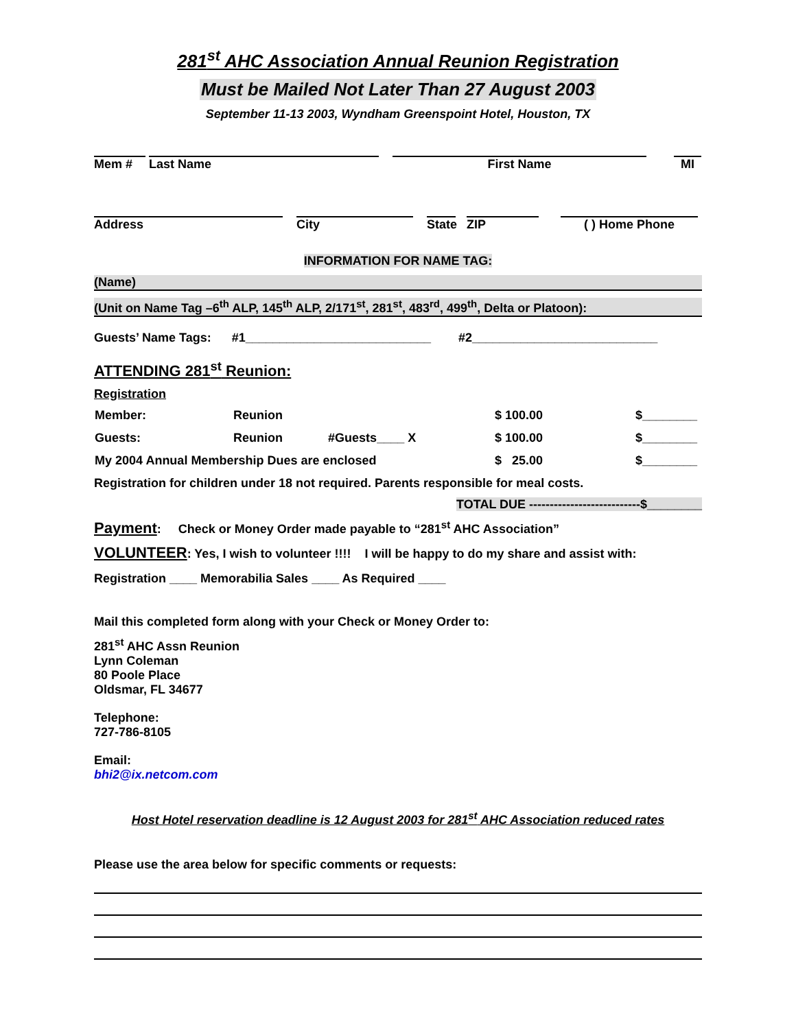281<sup>st</sup> AHC Association Annual Reunion Registration
Must be Mailed Not Later Than 27 August 2003
September 11-13 2003, Wyndham Greenspoint Hotel, Houston, TX
Mem #
Last Name
First Name
MI
Address
City
State
ZIP
( ) Home Phone
INFORMATION FOR NAME TAG:
(Name)
(Unit on Name Tag –6<sup>th</sup> ALP, 145<sup>th</sup> ALP, 2/171<sup>st</sup>, 281<sup>st</sup>, 483<sup>rd</sup>, 499<sup>th</sup>, Delta or Platoon):
Guests’ Name Tags: #1___________________________ #2___________________________
ATTENDING 281<sup>st</sup> Reunion:
Registration
| Member: | Reunion | | $ 100.00 | $________ |
| Guests: | Reunion | #Guests____ X | $ 100.00 | $________ |
| My 2004 Annual Membership Dues are enclosed | | | $ 25.00 | $________ |
Registration for children under 18 not required. Parents responsible for meal costs.
TOTAL DUE ---------------------------$________
Payment: Check or Money Order made payable to “281<sup>st</sup> AHC Association”
VOLUNTEER: Yes, I wish to volunteer !!!! I will be happy to do my share and assist with:
Registration ____ Memorabilia Sales ____ As Required ____
Mail this completed form along with your Check or Money Order to:
281<sup>st</sup> AHC Assn Reunion
Lynn Coleman
80 Poole Place
Oldsmar, FL 34677
Telephone:
727-786-8105
Email:
bhi2@ix.netcom.com
Host Hotel reservation deadline is 12 August 2003 for 281<sup>st</sup> AHC Association reduced rates
Please use the area below for specific comments or requests: